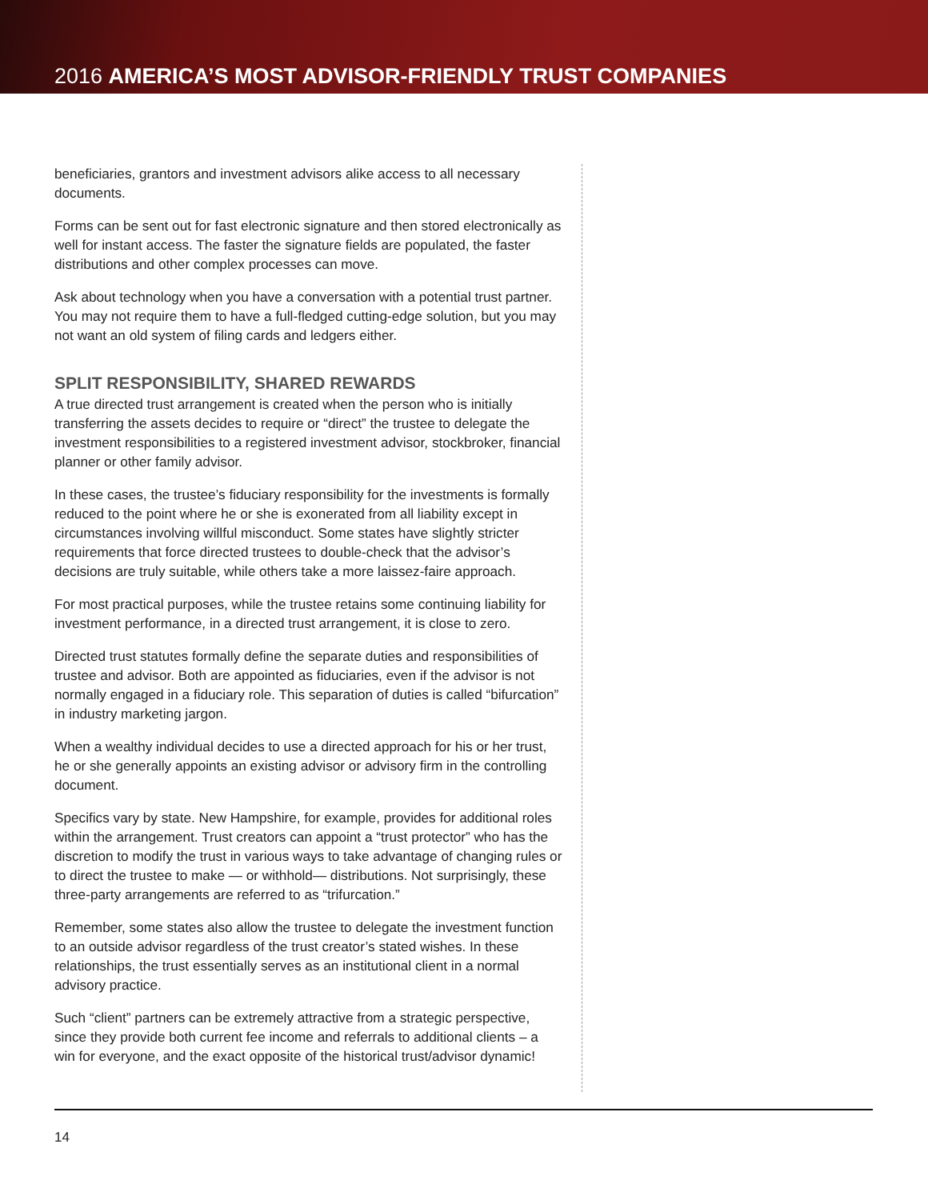2016 AMERICA’S MOST ADVISOR-FRIENDLY TRUST COMPANIES
beneficiaries, grantors and investment advisors alike access to all necessary documents.
Forms can be sent out for fast electronic signature and then stored electronically as well for instant access. The faster the signature fields are populated, the faster distributions and other complex processes can move.
Ask about technology when you have a conversation with a potential trust partner. You may not require them to have a full-fledged cutting-edge solution, but you may not want an old system of filing cards and ledgers either.
SPLIT RESPONSIBILITY, SHARED REWARDS
A true directed trust arrangement is created when the person who is initially transferring the assets decides to require or “direct” the trustee to delegate the investment responsibilities to a registered investment advisor, stockbroker, financial planner or other family advisor.
In these cases, the trustee’s fiduciary responsibility for the investments is formally reduced to the point where he or she is exonerated from all liability except in circumstances involving willful misconduct. Some states have slightly stricter requirements that force directed trustees to double-check that the advisor’s decisions are truly suitable, while others take a more laissez-faire approach.
For most practical purposes, while the trustee retains some continuing liability for investment performance, in a directed trust arrangement, it is close to zero.
Directed trust statutes formally define the separate duties and responsibilities of trustee and advisor. Both are appointed as fiduciaries, even if the advisor is not normally engaged in a fiduciary role. This separation of duties is called “bifurcation” in industry marketing jargon.
When a wealthy individual decides to use a directed approach for his or her trust, he or she generally appoints an existing advisor or advisory firm in the controlling document.
Specifics vary by state. New Hampshire, for example, provides for additional roles within the arrangement. Trust creators can appoint a “trust protector” who has the discretion to modify the trust in various ways to take advantage of changing rules or to direct the trustee to make — or withhold— distributions. Not surprisingly, these three-party arrangements are referred to as “trifurcation.”
Remember, some states also allow the trustee to delegate the investment function to an outside advisor regardless of the trust creator’s stated wishes. In these relationships, the trust essentially serves as an institutional client in a normal advisory practice.
Such “client” partners can be extremely attractive from a strategic perspective, since they provide both current fee income and referrals to additional clients – a win for everyone, and the exact opposite of the historical trust/advisor dynamic!
14